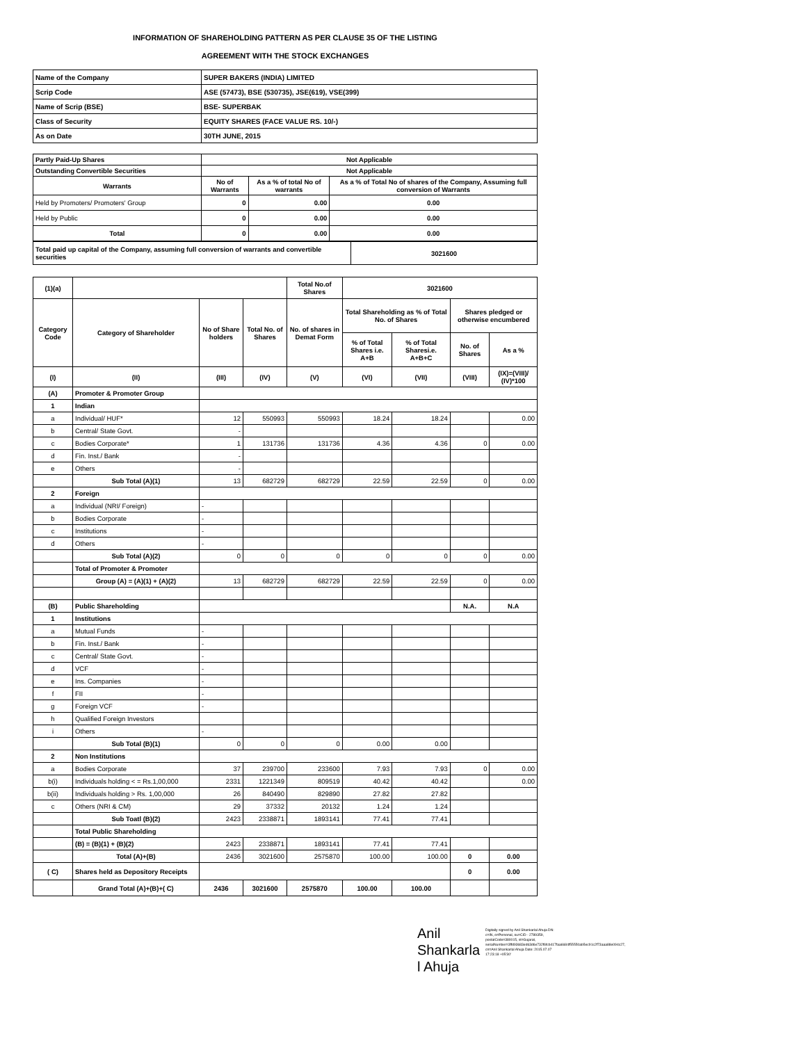INFORMATION OF SHAREHOLDING PATTERN AS PER CLAUSE 35 OF THE LISTING
AGREEMENT WITH THE STOCK EXCHANGES
| Name of the Company | SUPER BAKERS (INDIA) LIMITED |
| Scrip Code | ASE (57473), BSE (530735), JSE(619), VSE(399) |
| Name of Scrip (BSE) | BSE- SUPERBAK |
| Class of Security | EQUITY SHARES (FACE VALUE RS. 10/-) |
| As on Date | 30TH JUNE, 2015 |
| Partly Paid-Up Shares | Not Applicable | | |
| Outstanding Convertible Securities | Not Applicable | | |
| Warrants | No of Warrants | As a % of total No of warrants | As a % of Total No of shares of the Company, Assuming full conversion of Warrants |
| Held by Promoters/ Promoters' Group | 0 | 0.00 | 0.00 |
| Held by Public | 0 | 0.00 | 0.00 |
| Total | 0 | 0.00 | 0.00 |
| Total paid up capital of the Company, assuming full conversion of warrants and convertible securities | 3021600 |
| (1)(a) | | | | Total No.of Shares | 3021600 | | | |
| --- | --- | --- | --- | --- | --- | --- | --- | --- |
| Category Code | Category of Shareholder | No of Share holders | Total No. of Shares | No. of shares in Demat Form | Total Shareholding as % of Total No. of Shares | | Shares pledged or otherwise encumbered | |
| | | | | | % of Total Shares i.e. A+B | % of Total Sharesi.e. A+B+C | No. of Shares | As a % |
| (I) | (II) | (III) | (IV) | (V) | (VI) | (VII) | (VIII) | (IX)=(VIII)/ (IV)*100 |
| (A) | Promoter & Promoter Group | | | | | | | |
| 1 | Indian | | | | | | | |
| a | Individual/ HUF* | 12 | 550993 | 550993 | 18.24 | 18.24 | | 0.00 |
| b | Central/ State Govt. | - | | | | | | |
| c | Bodies Corporate* | 1 | 131736 | 131736 | 4.36 | 4.36 | 0 | 0.00 |
| d | Fin. Inst./ Bank | - | | | | | | |
| e | Others | - | | | | | | |
| | Sub Total (A)(1) | 13 | 682729 | 682729 | 22.59 | 22.59 | 0 | 0.00 |
| 2 | Foreign | | | | | | | |
| a | Individual (NRI/ Foreign) | - | | | | | | |
| b | Bodies Corporate | - | | | | | | |
| c | Institutions | - | | | | | | |
| d | Others | - | | | | | | |
| | Sub Total (A)(2) | 0 | 0 | 0 | 0 | 0 | 0 | 0.00 |
| | Total of Promoter & Promoter | | | | | | | |
| | Group (A) = (A)(1) + (A)(2) | 13 | 682729 | 682729 | 22.59 | 22.59 | 0 | 0.00 |
| (B) | Public Shareholding | | | | | | N.A. | N.A |
| 1 | Institutions | | | | | | | |
| a | Mutual Funds | - | | | | | | |
| b | Fin. Inst./ Bank | - | | | | | | |
| c | Central/ State Govt. | - | | | | | | |
| d | VCF | - | | | | | | |
| e | Ins. Companies | - | | | | | | |
| f | FII | - | | | | | | |
| g | Foreign VCF | - | | | | | | |
| h | Qualified Foreign Investors | | | | | | | |
| i | Others | - | | | | | | |
| | Sub Total (B)(1) | 0 | 0 | 0 | 0.00 | 0.00 | | |
| 2 | Non Institutions | | | | | | | |
| a | Bodies Corporate | 37 | 239700 | 233600 | 7.93 | 7.93 | 0 | 0.00 |
| b(i) | Individuals holding < = Rs.1,00,000 | 2331 | 1221349 | 809519 | 40.42 | 40.42 | | 0.00 |
| b(ii) | Individuals holding > Rs. 1,00,000 | 26 | 840490 | 829890 | 27.82 | 27.82 | | |
| c | Others (NRI & CM) | 29 | 37332 | 20132 | 1.24 | 1.24 | | |
| | Sub Toatl (B)(2) | 2423 | 2338871 | 1893141 | 77.41 | 77.41 | | |
| | Total Public Shareholding | | | | | | | |
| | (B) = (B)(1) + (B)(2) | 2423 | 2338871 | 1893141 | 77.41 | 77.41 | | |
| | Total (A)+(B) | 2436 | 3021600 | 2575870 | 100.00 | 100.00 | 0 | 0.00 |
| ( C) | Shares held as Depository Receipts | | | | | | 0 | 0.00 |
| | Grand Total (A)+(B)+( C) | 2436 | 3021600 | 2575870 | 100.00 | 100.00 | | |
Anil
Shankarla
l Ahuja
Digitally signed by Anil Shankarlal Ahuja DN: c=IN, o=Personal, ou=CID - 2789359, postalCode=380015, st=Gujarat, serialNumber=3ffd93683ed63d6e732f6fcb417faa6684f55550ab5ec91c2f73aaa88e094c27, cn=Anil Shankarlal Ahuja Date: 2015.07.07 17:23:18 +05'30'